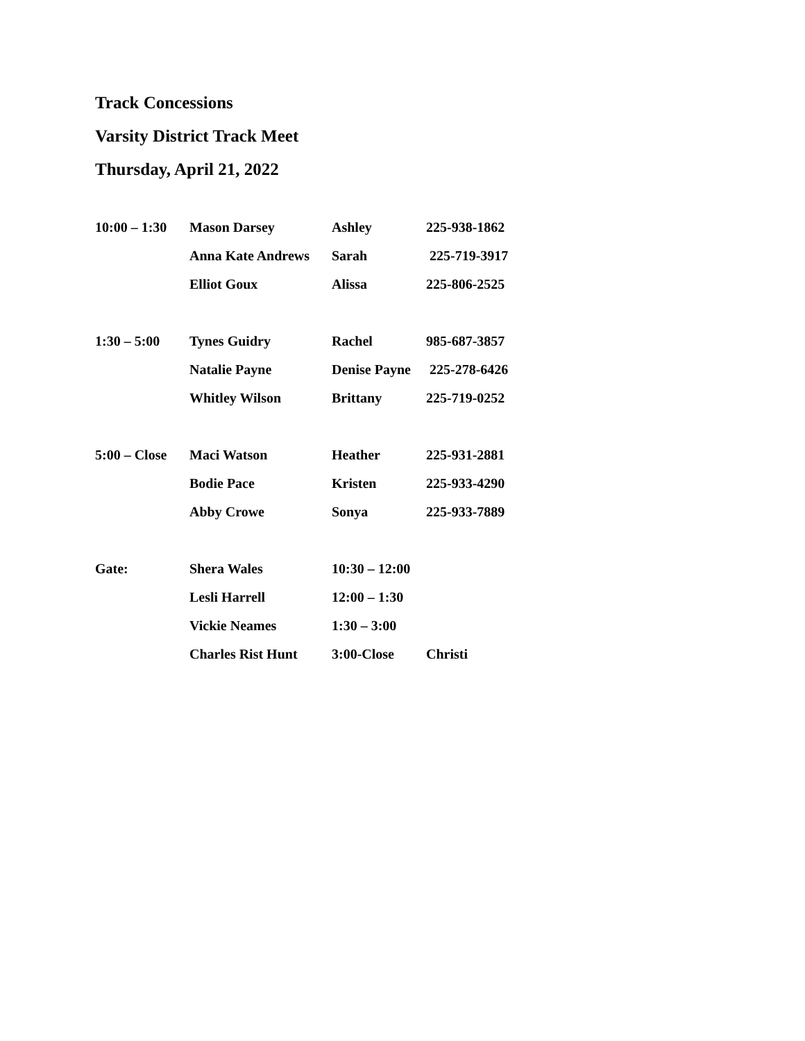Track Concessions
Varsity District Track Meet
Thursday, April 21, 2022
| 10:00 – 1:30 | Mason Darsey | Ashley | 225-938-1862 |
| | Anna Kate Andrews | Sarah | 225-719-3917 |
| | Elliot Goux | Alissa | 225-806-2525 |
| 1:30 – 5:00 | Tynes Guidry | Rachel | 985-687-3857 |
| | Natalie Payne | Denise Payne | 225-278-6426 |
| | Whitley Wilson | Brittany | 225-719-0252 |
| 5:00 – Close | Maci Watson | Heather | 225-931-2881 |
| | Bodie Pace | Kristen | 225-933-4290 |
| | Abby Crowe | Sonya | 225-933-7889 |
| Gate: | Shera Wales | 10:30 – 12:00 | |
| | Lesli Harrell | 12:00 – 1:30 | |
| | Vickie Neames | 1:30 – 3:00 | |
| | Charles Rist Hunt | 3:00-Close | Christi |